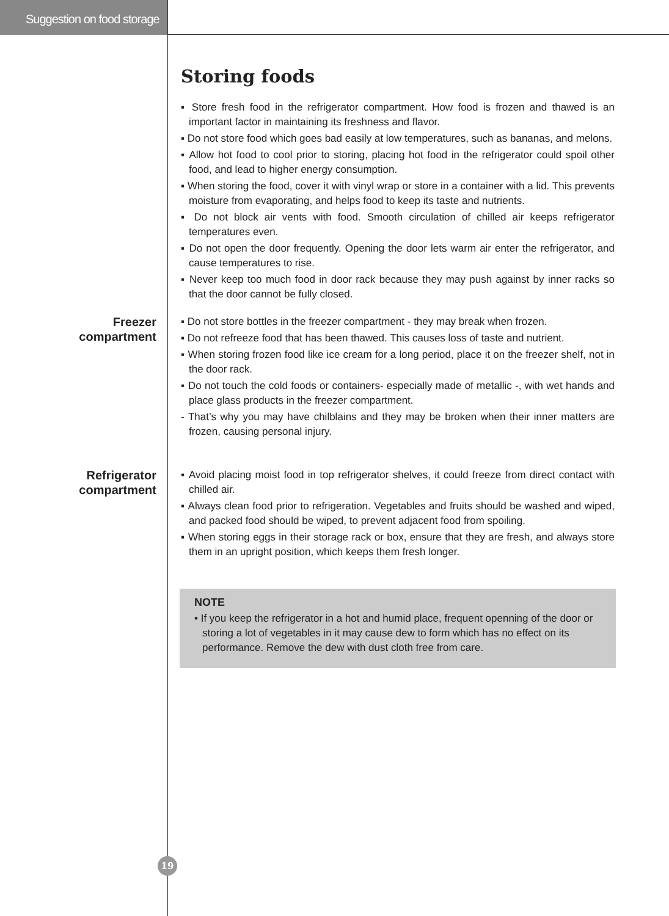Suggestion on food storage
Storing foods
▪ Store fresh food in the refrigerator compartment. How food is frozen and thawed is an important factor in maintaining its freshness and flavor.
▪ Do not store food which goes bad easily at low temperatures, such as bananas, and melons.
▪ Allow hot food to cool prior to storing, placing hot food in the refrigerator could spoil other food, and lead to higher energy consumption.
▪ When storing the food, cover it with vinyl wrap or store in a container with a lid. This prevents moisture from evaporating, and helps food to keep its taste and nutrients.
▪ Do not block air vents with food. Smooth circulation of chilled air keeps refrigerator temperatures even.
▪ Do not open the door frequently. Opening the door lets warm air enter the refrigerator, and cause temperatures to rise.
▪ Never keep too much food in door rack because they may push against by inner racks so that the door cannot be fully closed.
Freezer
compartment
▪ Do not store bottles in the freezer compartment - they may break when frozen.
▪ Do not refreeze food that has been thawed. This causes loss of taste and nutrient.
▪ When storing frozen food like ice cream for a long period, place it on the freezer shelf, not in the door rack.
▪ Do not touch the cold foods or containers- especially made of metallic -, with wet hands and place glass products in the freezer compartment.
- That’s why you may have chilblains and they may be broken when their inner matters are frozen, causing personal injury.
Refrigerator
compartment
▪ Avoid placing moist food in top refrigerator shelves, it could freeze from direct contact with chilled air.
▪ Always clean food prior to refrigeration. Vegetables and fruits should be washed and wiped, and packed food should be wiped, to prevent adjacent food from spoiling.
▪ When storing eggs in their storage rack or box, ensure that they are fresh, and always store them in an upright position, which keeps them fresh longer.
NOTE
• If you keep the refrigerator in a hot and humid place, frequent openning of the door or storing a lot of vegetables in it may cause dew to form which has no effect on its performance. Remove the dew with dust cloth free from care.
19